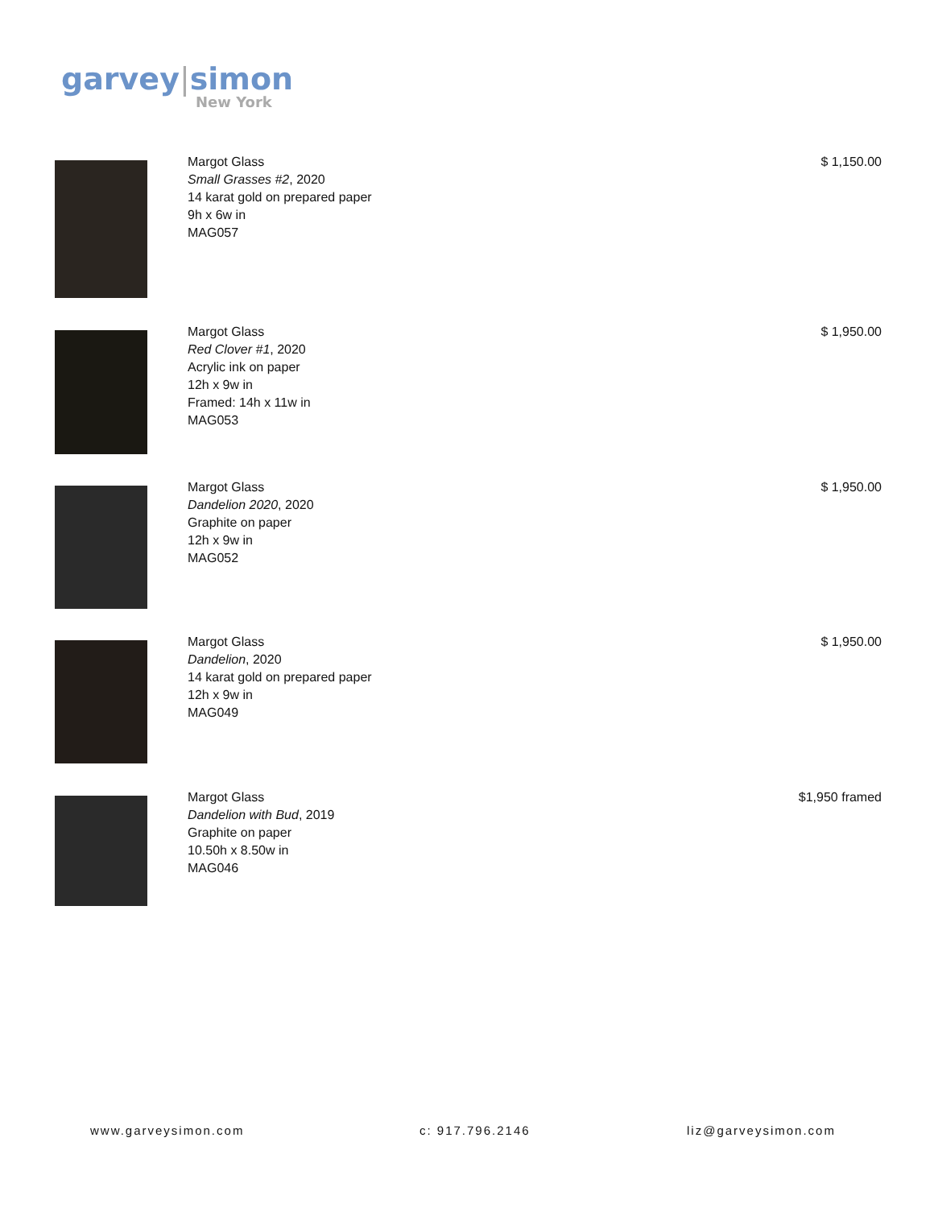garvey|simon
New York
Margot Glass
Small Grasses #2, 2020
14 karat gold on prepared paper
9h x 6w in
MAG057
$ 1,150.00
Margot Glass
Red Clover #1, 2020
Acrylic ink on paper
12h x 9w in
Framed: 14h x 11w in
MAG053
$ 1,950.00
Margot Glass
Dandelion 2020, 2020
Graphite on paper
12h x 9w in
MAG052
$ 1,950.00
Margot Glass
Dandelion, 2020
14 karat gold on prepared paper
12h x 9w in
MAG049
$ 1,950.00
Margot Glass
Dandelion with Bud, 2019
Graphite on paper
10.50h x 8.50w in
MAG046
$1,950 framed
www.garveysimon.com c: 917.796.2146 liz@garveysimon.com